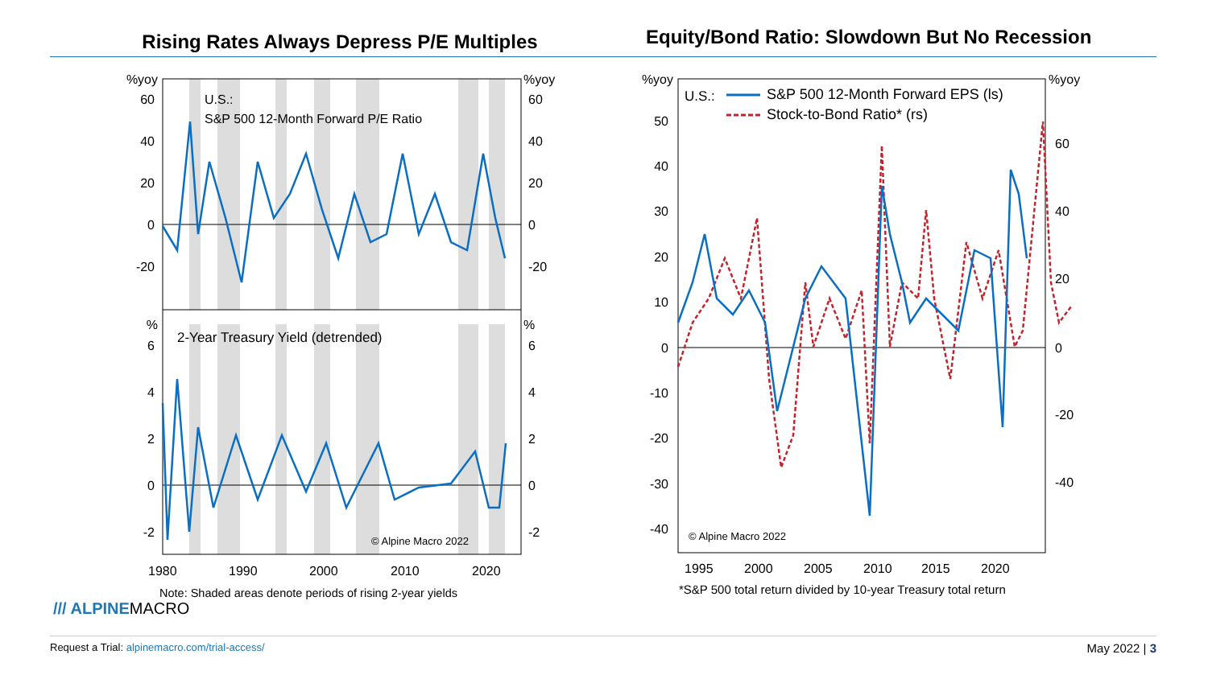Rising Rates Always Depress P/E Multiples
Equity/Bond Ratio: Slowdown But No Recession
%yoy
60
40
20
0
-20
%
6
4
2
0
-2
%yoy
60
40
20
0
-20
%
6
4
2
0
-2
U.S.:
S&P 500 12-Month Forward P/E Ratio
2-Year Treasury Yield (detrended)
© Alpine Macro 2022
1980
1990
2000
2010
2020
Note: Shaded areas denote periods of rising 2-year yields
%yoy
50
40
30
20
10
0
-10
-20
-30
-40
%yoy
60
40
20
0
-20
-40
U.S.:
S&P 500 12-Month Forward EPS (ls)
Stock-to-Bond Ratio* (rs)
© Alpine Macro 2022
1995
2000
2005
2010
2015
2020
*S&P 500 total return divided by 10-year Treasury total return
/// ALPINEMACRO
Request a Trial: alpinemacro.com/trial-access/ May 2022 | 3